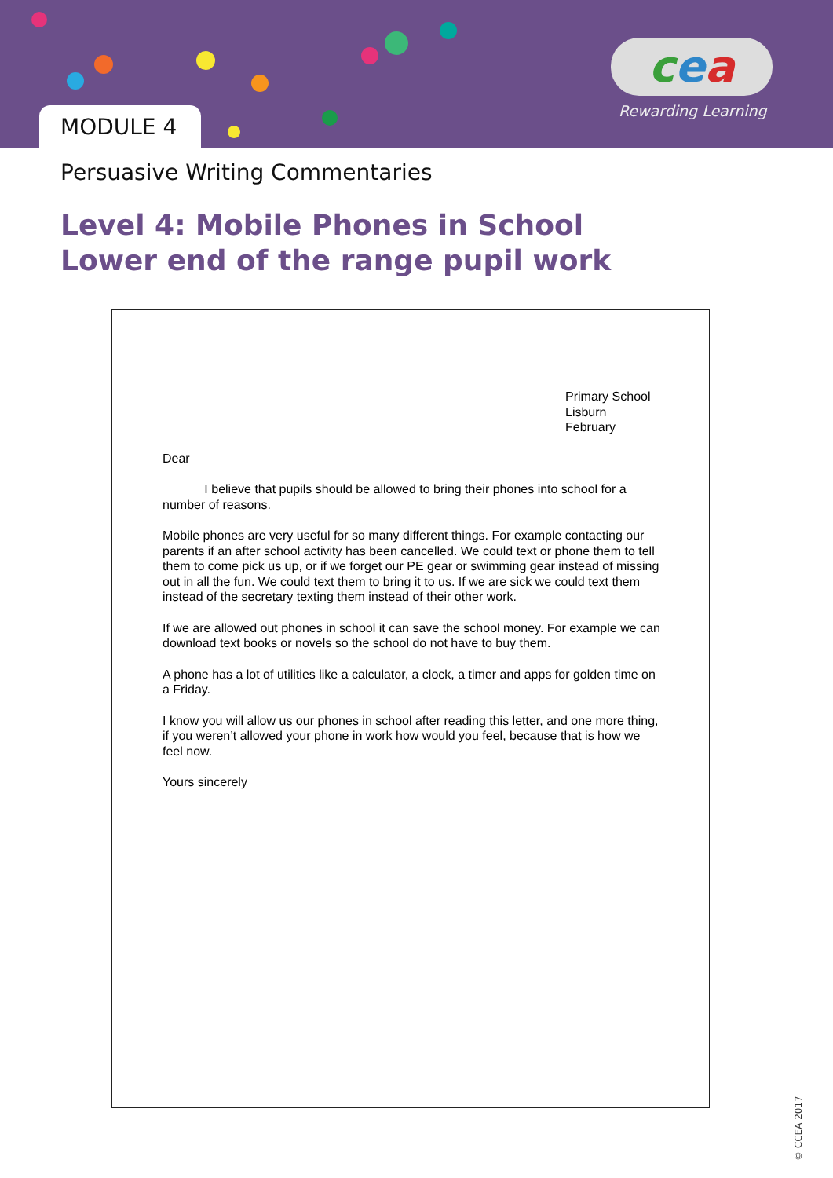MODULE 4
cea
Rewarding Learning
Persuasive Writing Commentaries
Level 4: Mobile Phones in School
Lower end of the range pupil work
Primary School
Lisburn
February
Dear
I believe that pupils should be allowed to bring their phones into school for a number of reasons.
Mobile phones are very useful for so many different things. For example contacting our parents if an after school activity has been cancelled. We could text or phone them to tell them to come pick us up, or if we forget our PE gear or swimming gear instead of missing out in all the fun. We could text them to bring it to us. If we are sick we could text them instead of the secretary texting them instead of their other work.
If we are allowed out phones in school it can save the school money. For example we can download text books or novels so the school do not have to buy them.
A phone has a lot of utilities like a calculator, a clock, a timer and apps for golden time on a Friday.
I know you will allow us our phones in school after reading this letter, and one more thing, if you weren’t allowed your phone in work how would you feel, because that is how we feel now.
Yours sincerely
© CCEA 2017